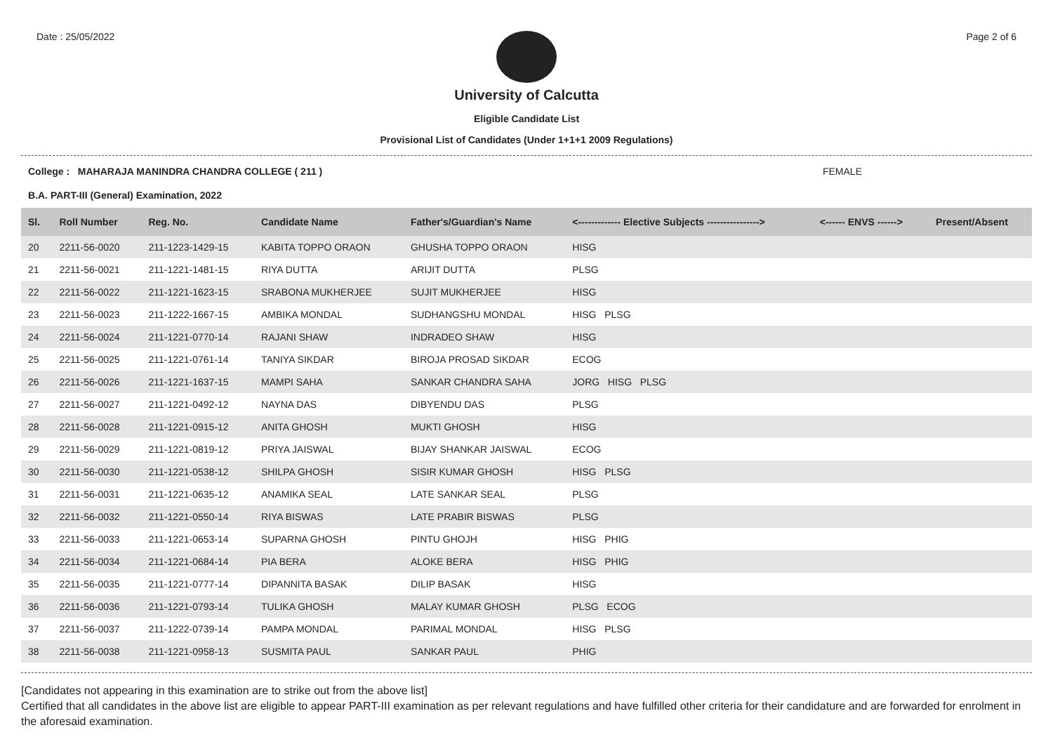Date : 25/05/2022 Page 2 of 6
University of Calcutta
Eligible Candidate List
Provisional List of Candidates (Under 1+1+1 2009 Regulations)
College : MAHARAJA MANINDRA CHANDRA COLLEGE ( 211 ) FEMALE
B.A. PART-III (General) Examination, 2022
| Sl. | Roll Number | Reg. No. | Candidate Name | Father's/Guardian's Name | <------------- Elective Subjects ----------------> | <------ ENVS ------> | Present/Absent |
| --- | --- | --- | --- | --- | --- | --- | --- |
| 20 | 2211-56-0020 | 211-1223-1429-15 | KABITA TOPPO ORAON | GHUSHA TOPPO ORAON | HISG | | |
| 21 | 2211-56-0021 | 211-1221-1481-15 | RIYA DUTTA | ARIJIT DUTTA | PLSG | | |
| 22 | 2211-56-0022 | 211-1221-1623-15 | SRABONA MUKHERJEE | SUJIT MUKHERJEE | HISG | | |
| 23 | 2211-56-0023 | 211-1222-1667-15 | AMBIKA MONDAL | SUDHANGSHU MONDAL | HISG PLSG | | |
| 24 | 2211-56-0024 | 211-1221-0770-14 | RAJANI SHAW | INDRADEO SHAW | HISG | | |
| 25 | 2211-56-0025 | 211-1221-0761-14 | TANIYA SIKDAR | BIROJA PROSAD SIKDAR | ECOG | | |
| 26 | 2211-56-0026 | 211-1221-1637-15 | MAMPI SAHA | SANKAR CHANDRA SAHA | JORG HISG PLSG | | |
| 27 | 2211-56-0027 | 211-1221-0492-12 | NAYNA DAS | DIBYENDU DAS | PLSG | | |
| 28 | 2211-56-0028 | 211-1221-0915-12 | ANITA GHOSH | MUKTI GHOSH | HISG | | |
| 29 | 2211-56-0029 | 211-1221-0819-12 | PRIYA JAISWAL | BIJAY SHANKAR JAISWAL | ECOG | | |
| 30 | 2211-56-0030 | 211-1221-0538-12 | SHILPA GHOSH | SISIR KUMAR GHOSH | HISG PLSG | | |
| 31 | 2211-56-0031 | 211-1221-0635-12 | ANAMIKA SEAL | LATE SANKAR SEAL | PLSG | | |
| 32 | 2211-56-0032 | 211-1221-0550-14 | RIYA BISWAS | LATE PRABIR BISWAS | PLSG | | |
| 33 | 2211-56-0033 | 211-1221-0653-14 | SUPARNA GHOSH | PINTU GHOJH | HISG PHIG | | |
| 34 | 2211-56-0034 | 211-1221-0684-14 | PIA BERA | ALOKE BERA | HISG PHIG | | |
| 35 | 2211-56-0035 | 211-1221-0777-14 | DIPANNITA BASAK | DILIP BASAK | HISG | | |
| 36 | 2211-56-0036 | 211-1221-0793-14 | TULIKA GHOSH | MALAY KUMAR GHOSH | PLSG ECOG | | |
| 37 | 2211-56-0037 | 211-1222-0739-14 | PAMPA MONDAL | PARIMAL MONDAL | HISG PLSG | | |
| 38 | 2211-56-0038 | 211-1221-0958-13 | SUSMITA PAUL | SANKAR PAUL | PHIG | | |
[Candidates not appearing in this examination are to strike out from the above list]
Certified that all candidates in the above list are eligible to appear PART-III examination as per relevant regulations and have fulfilled other criteria for their candidature and are forwarded for enrolment in the aforesaid examination.